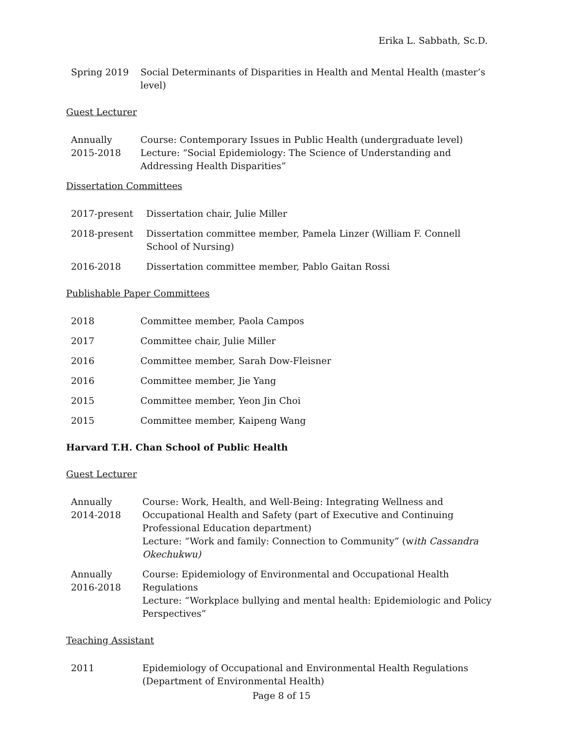Erika L. Sabbath, Sc.D.
Spring 2019 Social Determinants of Disparities in Health and Mental Health (master’s level)
Guest Lecturer
Annually
2015-2018
Course: Contemporary Issues in Public Health (undergraduate level)
Lecture: “Social Epidemiology: The Science of Understanding and Addressing Health Disparities”
Dissertation Committees
2017-present Dissertation chair, Julie Miller
2018-present Dissertation committee member, Pamela Linzer (William F. Connell School of Nursing)
2016-2018 Dissertation committee member, Pablo Gaitan Rossi
Publishable Paper Committees
2018 Committee member, Paola Campos
2017 Committee chair, Julie Miller
2016 Committee member, Sarah Dow-Fleisner
2016 Committee member, Jie Yang
2015 Committee member, Yeon Jin Choi
2015 Committee member, Kaipeng Wang
Harvard T.H. Chan School of Public Health
Guest Lecturer
Annually
2014-2018
Course: Work, Health, and Well-Being: Integrating Wellness and Occupational Health and Safety (part of Executive and Continuing Professional Education department)
Lecture: “Work and family: Connection to Community” (with Cassandra Okechukwu)
Annually
2016-2018
Course: Epidemiology of Environmental and Occupational Health Regulations
Lecture: “Workplace bullying and mental health: Epidemiologic and Policy Perspectives”
Teaching Assistant
2011 Epidemiology of Occupational and Environmental Health Regulations
(Department of Environmental Health)
Page 8 of 15